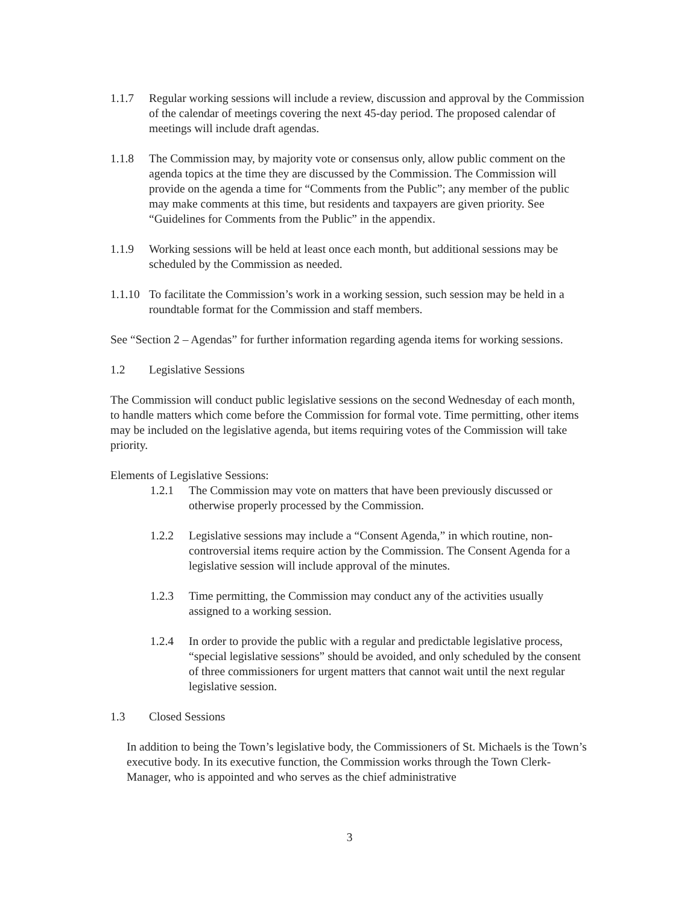1.1.7 Regular working sessions will include a review, discussion and approval by the Commission of the calendar of meetings covering the next 45-day period. The proposed calendar of meetings will include draft agendas.
1.1.8 The Commission may, by majority vote or consensus only, allow public comment on the agenda topics at the time they are discussed by the Commission. The Commission will provide on the agenda a time for “Comments from the Public”; any member of the public may make comments at this time, but residents and taxpayers are given priority. See “Guidelines for Comments from the Public” in the appendix.
1.1.9 Working sessions will be held at least once each month, but additional sessions may be scheduled by the Commission as needed.
1.1.10
To facilitate the Commission’s work in a working session, such session may be held in a roundtable format for the Commission and staff members.
See “Section 2 – Agendas” for further information regarding agenda items for working sessions.
1.2 Legislative Sessions
The Commission will conduct public legislative sessions on the second Wednesday of each month, to handle matters which come before the Commission for formal vote. Time permitting, other items may be included on the legislative agenda, but items requiring votes of the Commission will take priority.
Elements of Legislative Sessions:
1.2.1 The Commission may vote on matters that have been previously discussed or otherwise properly processed by the Commission.
1.2.2 Legislative sessions may include a “Consent Agenda,” in which routine, non-controversial items require action by the Commission. The Consent Agenda for a legislative session will include approval of the minutes.
1.2.3 Time permitting, the Commission may conduct any of the activities usually assigned to a working session.
1.2.4 In order to provide the public with a regular and predictable legislative process, “special legislative sessions” should be avoided, and only scheduled by the consent of three commissioners for urgent matters that cannot wait until the next regular legislative session.
1.3 Closed Sessions
In addition to being the Town’s legislative body, the Commissioners of St. Michaels is the Town’s executive body. In its executive function, the Commission works through the Town Clerk-Manager, who is appointed and who serves as the chief administrative
3